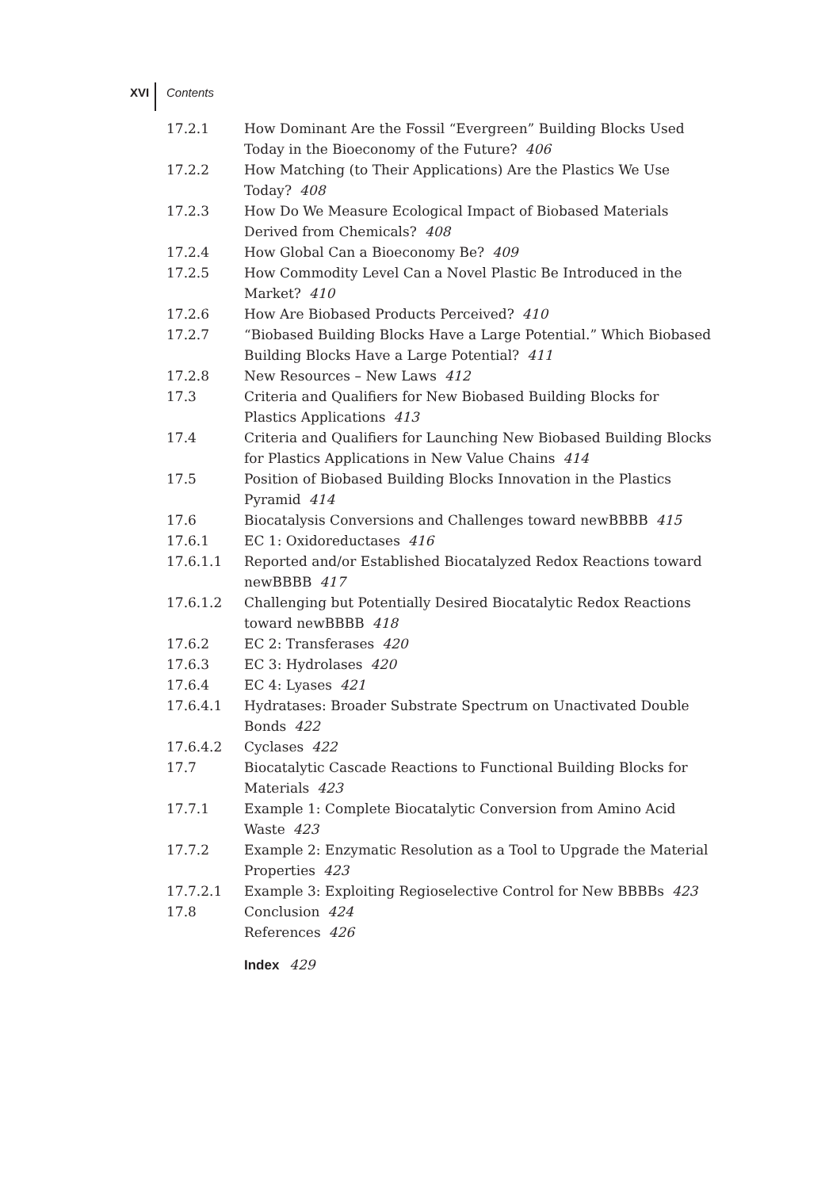XVI Contents
17.2.1 How Dominant Are the Fossil “Evergreen” Building Blocks Used Today in the Bioeconomy of the Future? 406
17.2.2 How Matching (to Their Applications) Are the Plastics We Use Today? 408
17.2.3 How Do We Measure Ecological Impact of Biobased Materials Derived from Chemicals? 408
17.2.4 How Global Can a Bioeconomy Be? 409
17.2.5 How Commodity Level Can a Novel Plastic Be Introduced in the Market? 410
17.2.6 How Are Biobased Products Perceived? 410
17.2.7 “Biobased Building Blocks Have a Large Potential.” Which Biobased Building Blocks Have a Large Potential? 411
17.2.8 New Resources – New Laws 412
17.3 Criteria and Qualifiers for New Biobased Building Blocks for Plastics Applications 413
17.4 Criteria and Qualifiers for Launching New Biobased Building Blocks for Plastics Applications in New Value Chains 414
17.5 Position of Biobased Building Blocks Innovation in the Plastics Pyramid 414
17.6 Biocatalysis Conversions and Challenges toward newBBBB 415
17.6.1 EC 1: Oxidoreductases 416
17.6.1.1 Reported and/or Established Biocatalyzed Redox Reactions toward newBBBB 417
17.6.1.2 Challenging but Potentially Desired Biocatalytic Redox Reactions toward newBBBB 418
17.6.2 EC 2: Transferases 420
17.6.3 EC 3: Hydrolases 420
17.6.4 EC 4: Lyases 421
17.6.4.1 Hydratases: Broader Substrate Spectrum on Unactivated Double Bonds 422
17.6.4.2 Cyclases 422
17.7 Biocatalytic Cascade Reactions to Functional Building Blocks for Materials 423
17.7.1 Example 1: Complete Biocatalytic Conversion from Amino Acid Waste 423
17.7.2 Example 2: Enzymatic Resolution as a Tool to Upgrade the Material Properties 423
17.7.2.1 Example 3: Exploiting Regioselective Control for New BBBBs 423
17.8 Conclusion 424
References 426
Index 429